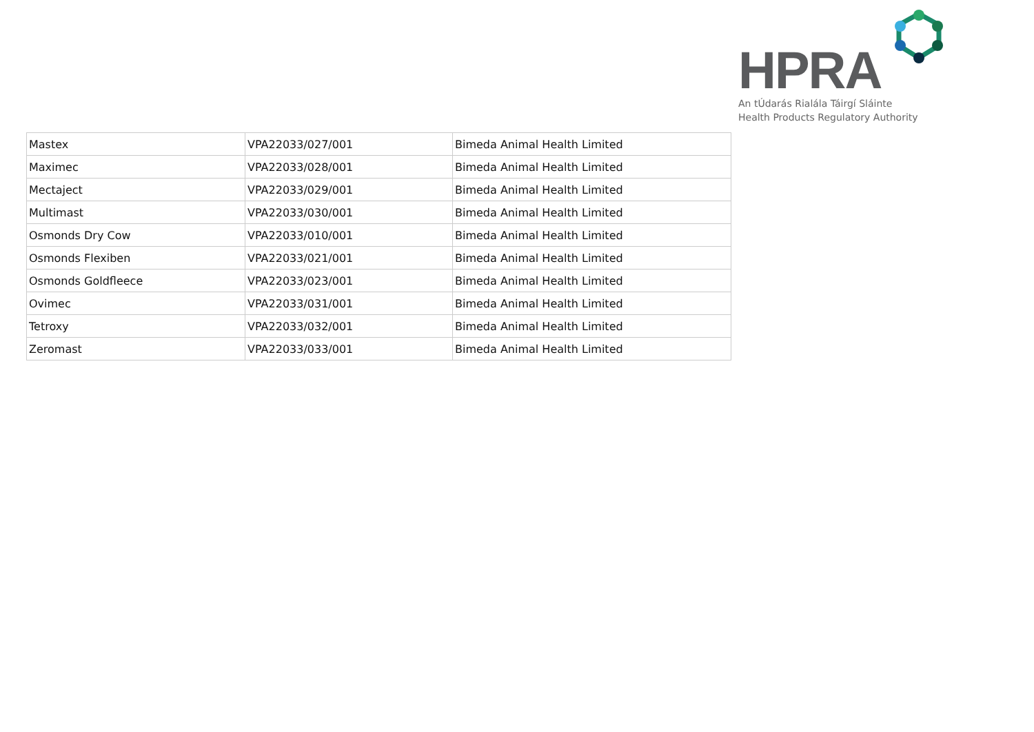HPRA
An tÚdarás Rialála Táirgí Sláinte
Health Products Regulatory Authority
| Mastex | VPA22033/027/001 | Bimeda Animal Health Limited |
| Maximec | VPA22033/028/001 | Bimeda Animal Health Limited |
| Mectaject | VPA22033/029/001 | Bimeda Animal Health Limited |
| Multimast | VPA22033/030/001 | Bimeda Animal Health Limited |
| Osmonds Dry Cow | VPA22033/010/001 | Bimeda Animal Health Limited |
| Osmonds Flexiben | VPA22033/021/001 | Bimeda Animal Health Limited |
| Osmonds Goldfleece | VPA22033/023/001 | Bimeda Animal Health Limited |
| Ovimec | VPA22033/031/001 | Bimeda Animal Health Limited |
| Tetroxy | VPA22033/032/001 | Bimeda Animal Health Limited |
| Zeromast | VPA22033/033/001 | Bimeda Animal Health Limited |